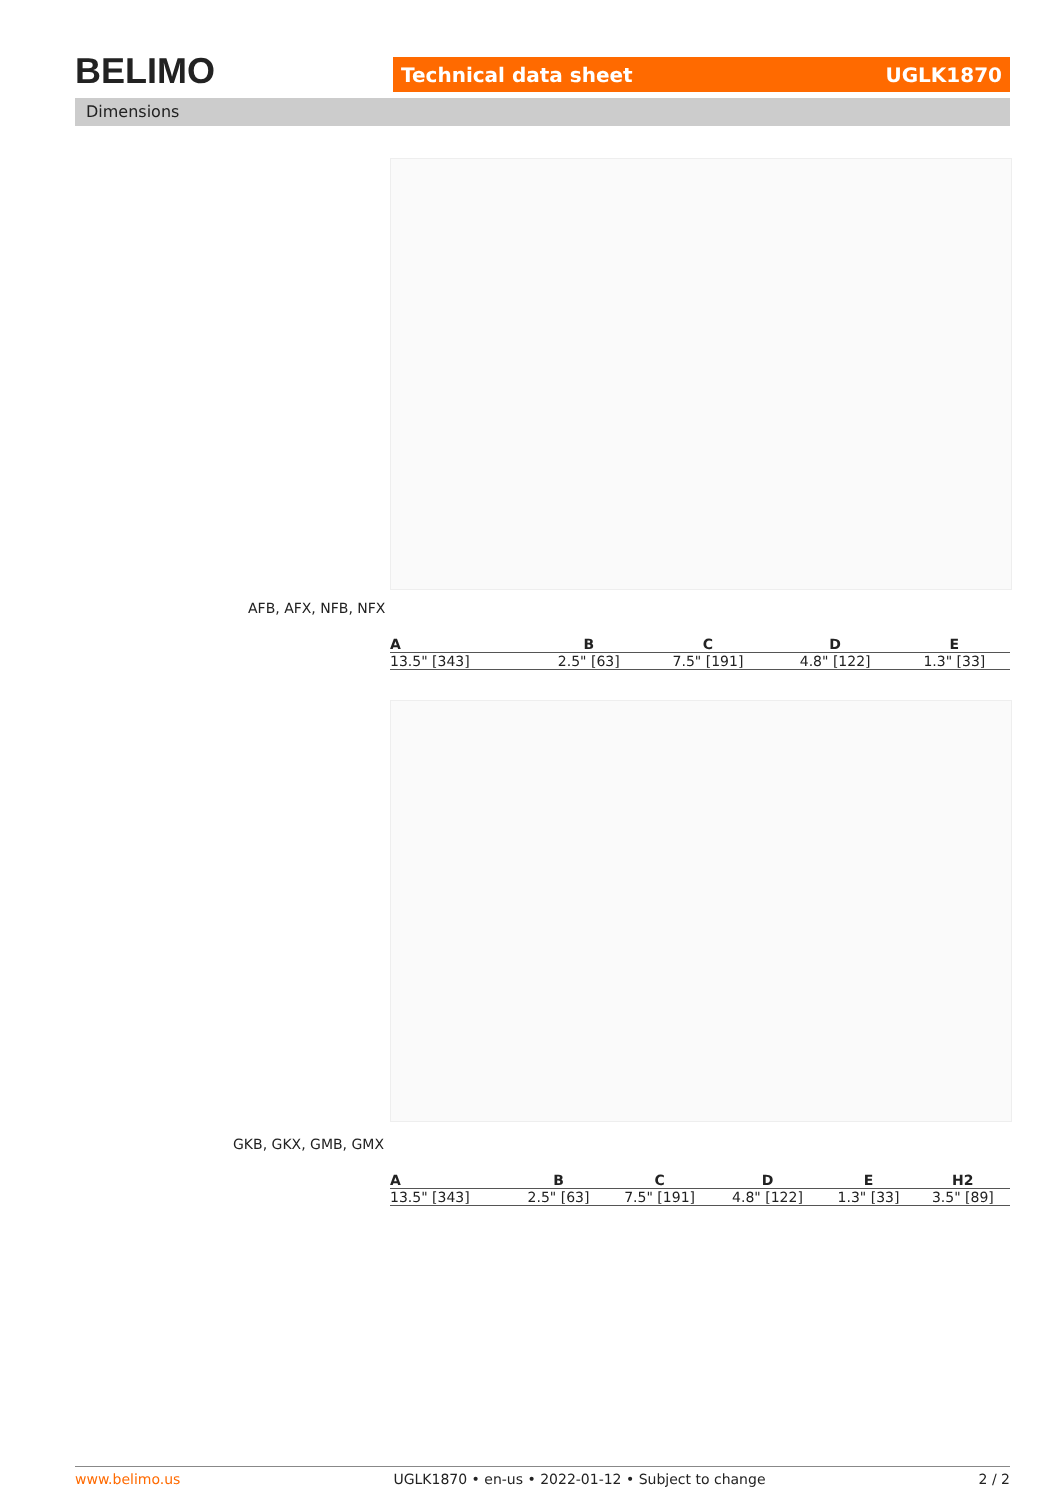BELIMO Technical data sheet UGLK1870
Dimensions
AFB, AFX, NFB, NFX
| A | B | C | D | E |
| --- | --- | --- | --- | --- |
| 13.5" [343] | 2.5" [63] | 7.5" [191] | 4.8" [122] | 1.3" [33] |
GKB, GKX, GMB, GMX
| A | B | C | D | E | H2 |
| --- | --- | --- | --- | --- | --- |
| 13.5" [343] | 2.5" [63] | 7.5" [191] | 4.8" [122] | 1.3" [33] | 3.5" [89] |
www.belimo.us UGLK1870 • en-us • 2022-01-12 • Subject to change 2 / 2